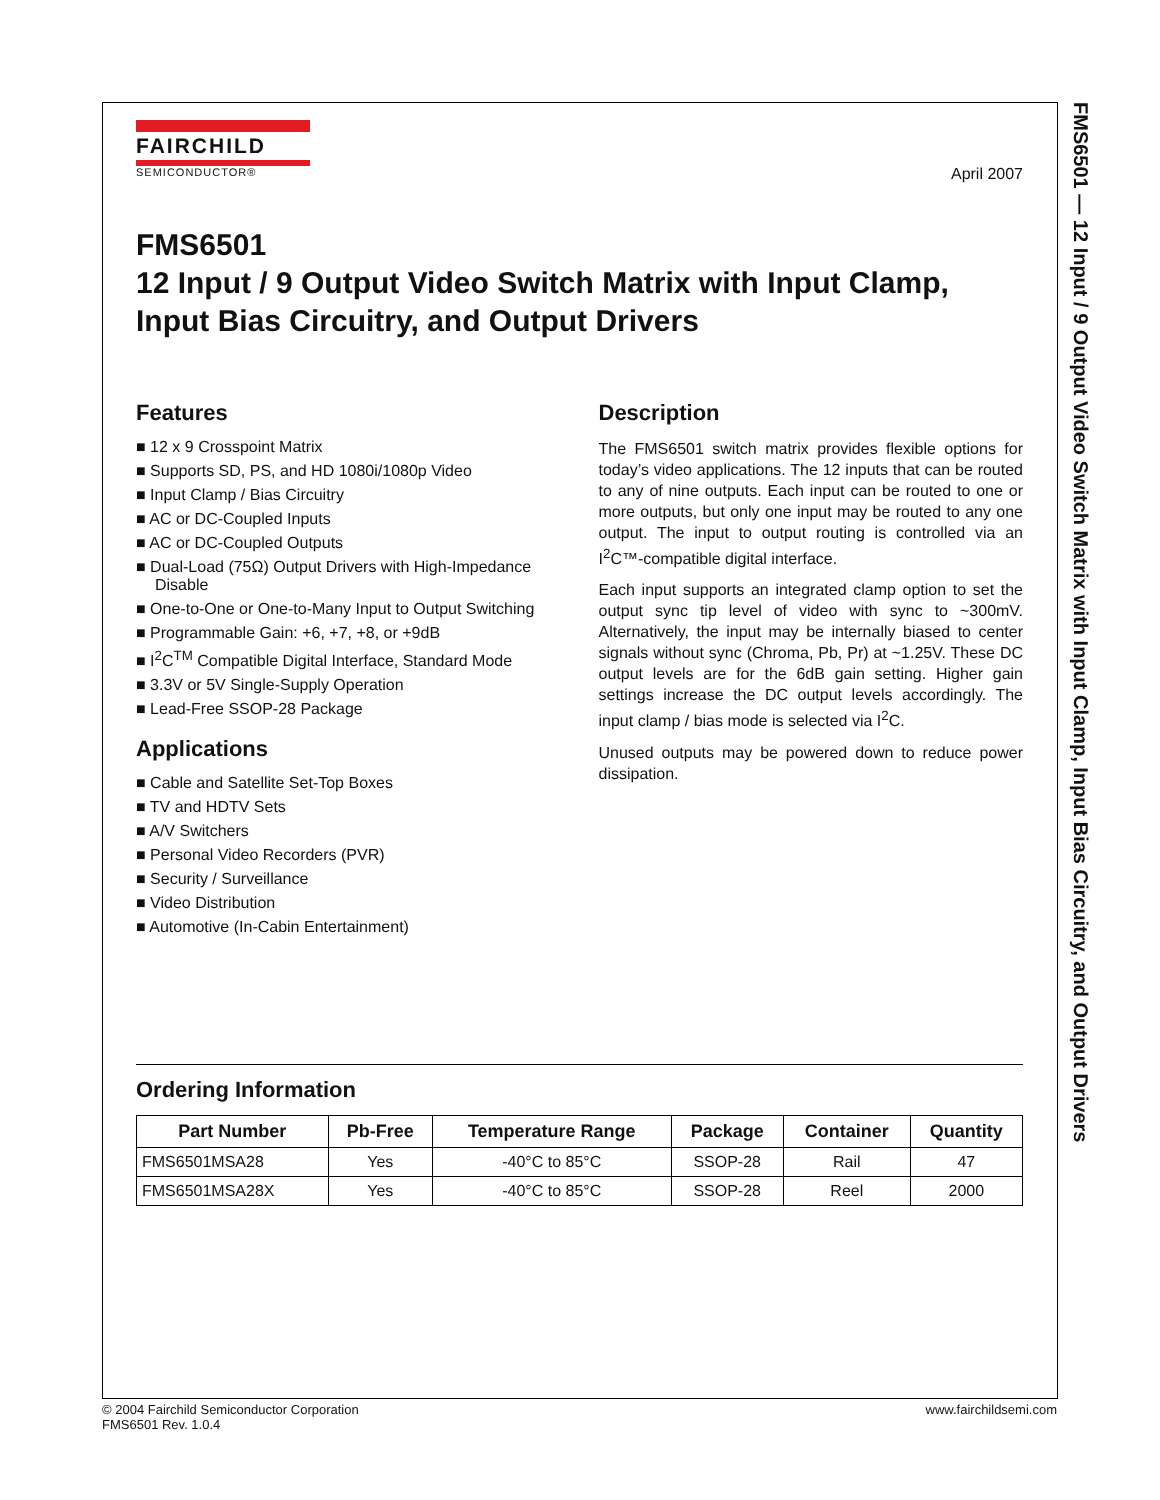FMS6501 — 12 Input / 9 Output Video Switch Matrix with Input Clamp, Input Bias Circuitry, and Output Drivers
FAIRCHILD
SEMICONDUCTOR®
April 2007
FMS6501
12 Input / 9 Output Video Switch Matrix with Input Clamp, Input Bias Circuitry, and Output Drivers
Features
■ 12 x 9 Crosspoint Matrix
■ Supports SD, PS, and HD 1080i/1080p Video
■ Input Clamp / Bias Circuitry
■ AC or DC-Coupled Inputs
■ AC or DC-Coupled Outputs
■ Dual-Load (75Ω) Output Drivers with High-Impedance Disable
■ One-to-One or One-to-Many Input to Output Switching
■ Programmable Gain: +6, +7, +8, or +9dB
■ I<sup>2</sup>C<sup>TM</sup> Compatible Digital Interface, Standard Mode
■ 3.3V or 5V Single-Supply Operation
■ Lead-Free SSOP-28 Package
Applications
■ Cable and Satellite Set-Top Boxes
■ TV and HDTV Sets
■ A/V Switchers
■ Personal Video Recorders (PVR)
■ Security / Surveillance
■ Video Distribution
■ Automotive (In-Cabin Entertainment)
Description
The FMS6501 switch matrix provides flexible options for today’s video applications. The 12 inputs that can be routed to any of nine outputs. Each input can be routed to one or more outputs, but only one input may be routed to any one output. The input to output routing is controlled via an I<sup>2</sup>C™-compatible digital interface.
Each input supports an integrated clamp option to set the output sync tip level of video with sync to ~300mV. Alternatively, the input may be internally biased to center signals without sync (Chroma, Pb, Pr) at ~1.25V. These DC output levels are for the 6dB gain setting. Higher gain settings increase the DC output levels accordingly. The input clamp / bias mode is selected via I<sup>2</sup>C.
Unused outputs may be powered down to reduce power dissipation.
Ordering Information
| Part Number | Pb-Free | Temperature Range | Package | Container | Quantity |
| --- | --- | --- | --- | --- | --- |
| FMS6501MSA28 | Yes | -40°C to 85°C | SSOP-28 | Rail | 47 |
| FMS6501MSA28X | Yes | -40°C to 85°C | SSOP-28 | Reel | 2000 |
© 2004 Fairchild Semiconductor Corporation
FMS6501 Rev. 1.0.4
www.fairchildsemi.com